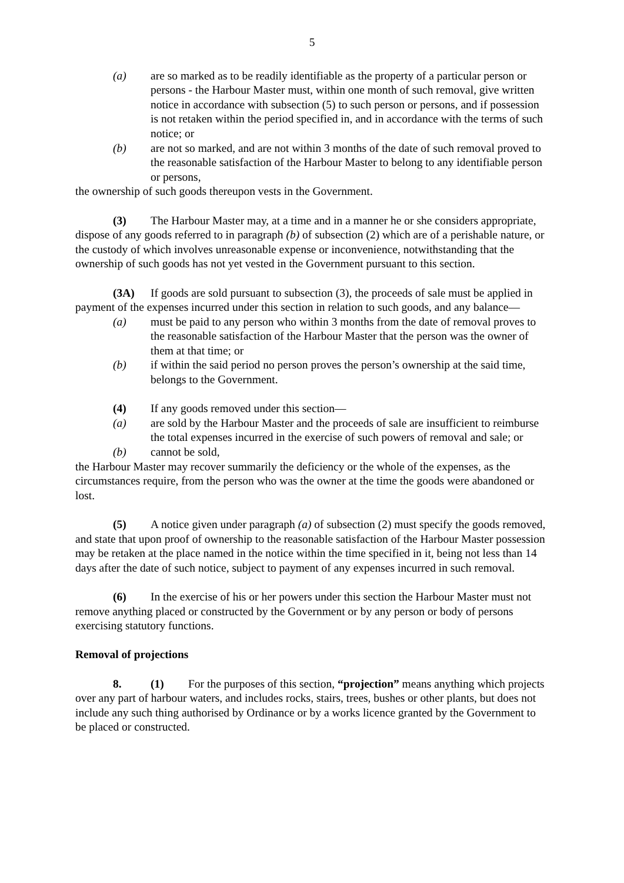5
(a) are so marked as to be readily identifiable as the property of a particular person or persons - the Harbour Master must, within one month of such removal, give written notice in accordance with subsection (5) to such person or persons, and if possession is not retaken within the period specified in, and in accordance with the terms of such notice; or
(b) are not so marked, and are not within 3 months of the date of such removal proved to the reasonable satisfaction of the Harbour Master to belong to any identifiable person or persons,
the ownership of such goods thereupon vests in the Government.
(3) The Harbour Master may, at a time and in a manner he or she considers appropriate, dispose of any goods referred to in paragraph (b) of subsection (2) which are of a perishable nature, or the custody of which involves unreasonable expense or inconvenience, notwithstanding that the ownership of such goods has not yet vested in the Government pursuant to this section.
(3A) If goods are sold pursuant to subsection (3), the proceeds of sale must be applied in payment of the expenses incurred under this section in relation to such goods, and any balance—
(a) must be paid to any person who within 3 months from the date of removal proves to the reasonable satisfaction of the Harbour Master that the person was the owner of them at that time; or
(b) if within the said period no person proves the person’s ownership at the said time, belongs to the Government.
(4) If any goods removed under this section—
(a) are sold by the Harbour Master and the proceeds of sale are insufficient to reimburse the total expenses incurred in the exercise of such powers of removal and sale; or
(b) cannot be sold,
the Harbour Master may recover summarily the deficiency or the whole of the expenses, as the circumstances require, from the person who was the owner at the time the goods were abandoned or lost.
(5) A notice given under paragraph (a) of subsection (2) must specify the goods removed, and state that upon proof of ownership to the reasonable satisfaction of the Harbour Master possession may be retaken at the place named in the notice within the time specified in it, being not less than 14 days after the date of such notice, subject to payment of any expenses incurred in such removal.
(6) In the exercise of his or her powers under this section the Harbour Master must not remove anything placed or constructed by the Government or by any person or body of persons exercising statutory functions.
Removal of projections
8. (1) For the purposes of this section, “projection” means anything which projects over any part of harbour waters, and includes rocks, stairs, trees, bushes or other plants, but does not include any such thing authorised by Ordinance or by a works licence granted by the Government to be placed or constructed.